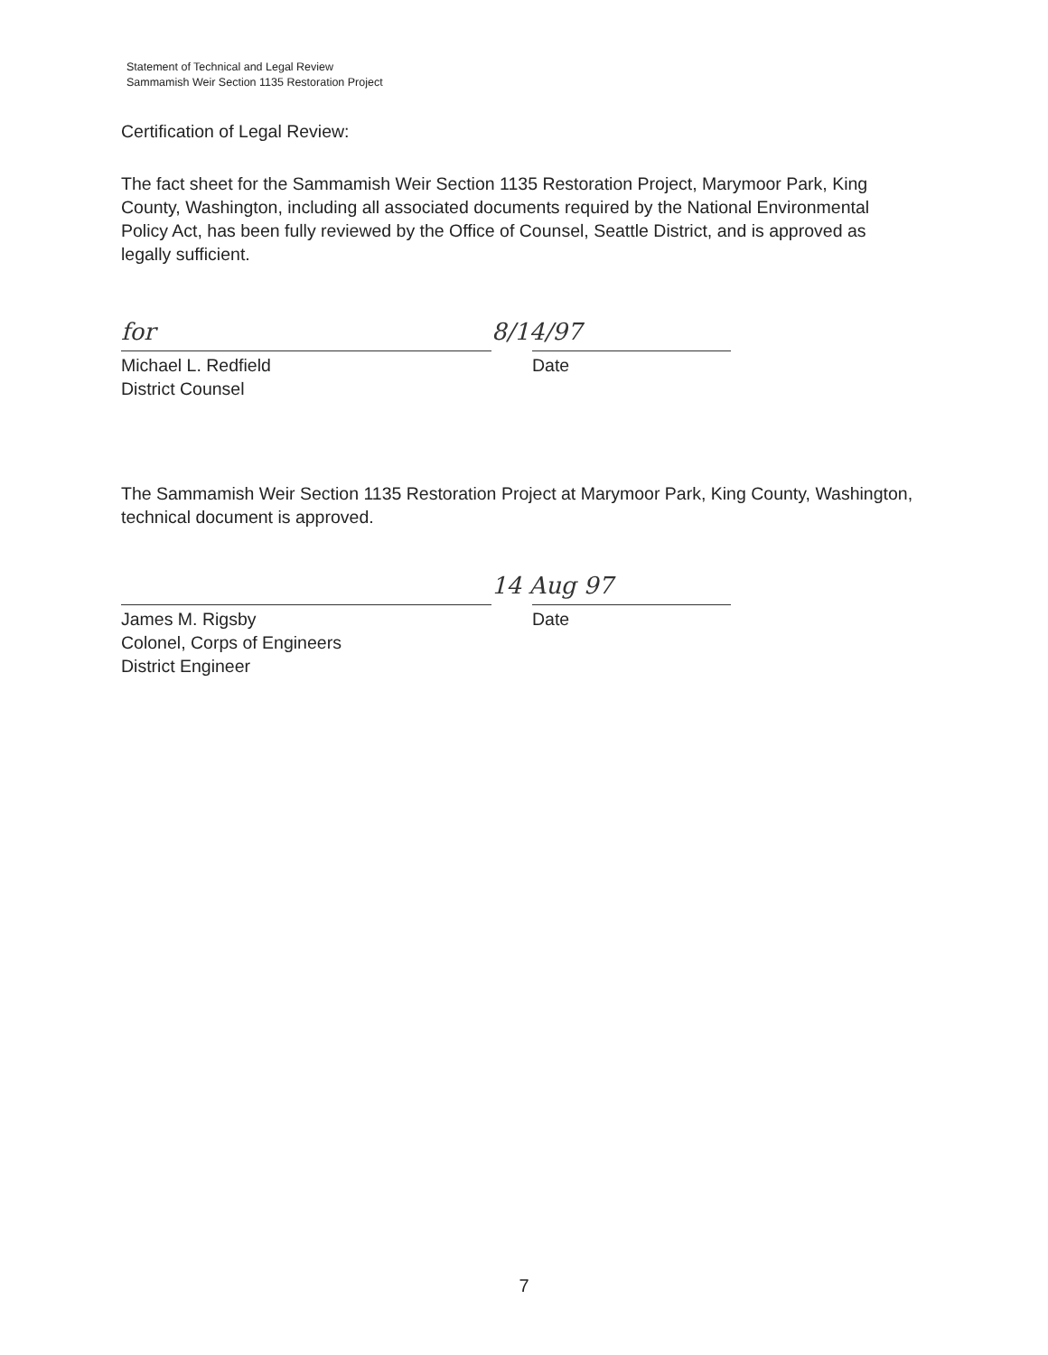Statement of Technical and Legal Review
Sammamish Weir Section 1135 Restoration Project
Certification of Legal Review:
The fact sheet for the Sammamish Weir Section 1135 Restoration Project, Marymoor Park, King County, Washington, including all associated documents required by the National Environmental Policy Act, has been fully reviewed by the Office of Counsel, Seattle District, and is approved as legally sufficient.
for
Michael L. Redfield
District Counsel
8/14/97
Date
The Sammamish Weir Section 1135 Restoration Project at Marymoor Park, King County, Washington, technical document is approved.
James M. Rigsby
Colonel, Corps of Engineers
District Engineer
14 Aug 97
Date
7